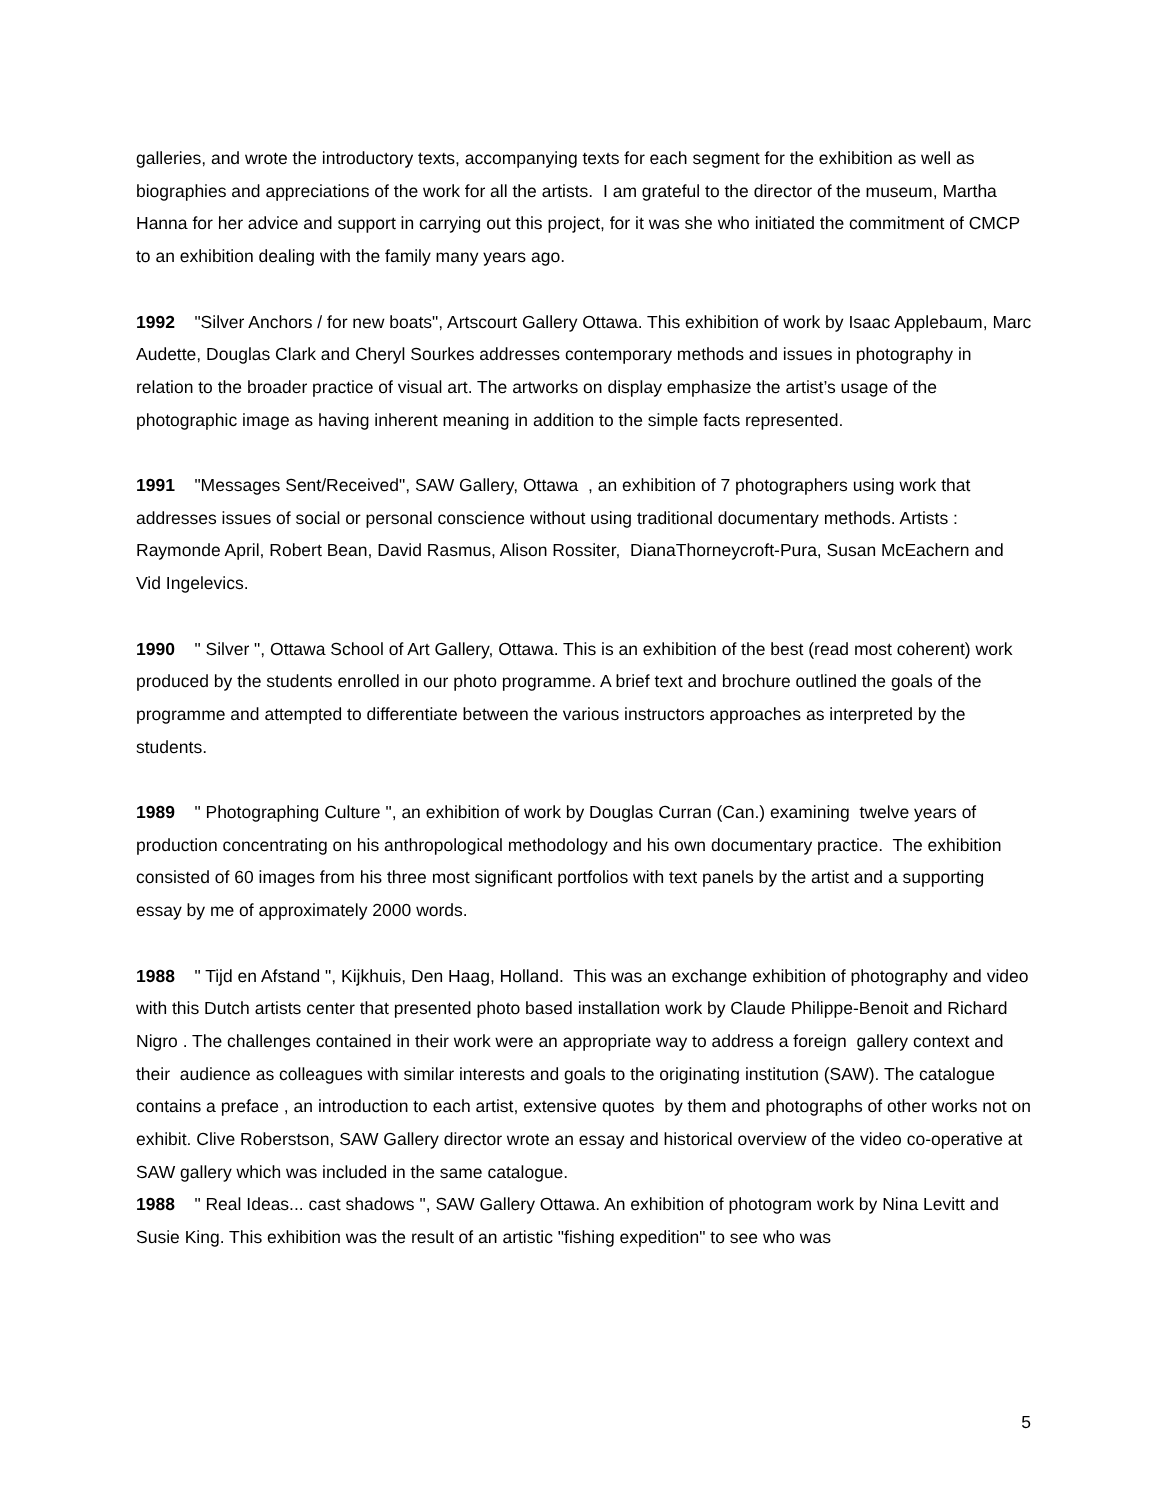galleries, and wrote the introductory texts, accompanying texts for each segment for the exhibition as well as biographies and appreciations of the work for all the artists. I am grateful to the director of the museum, Martha Hanna for her advice and support in carrying out this project, for it was she who initiated the commitment of CMCP to an exhibition dealing with the family many years ago.
1992 "Silver Anchors / for new boats", Artscourt Gallery Ottawa. This exhibition of work by Isaac Applebaum, Marc Audette, Douglas Clark and Cheryl Sourkes addresses contemporary methods and issues in photography in relation to the broader practice of visual art. The artworks on display emphasize the artist’s usage of the photographic image as having inherent meaning in addition to the simple facts represented.
1991 "Messages Sent/Received", SAW Gallery, Ottawa , an exhibition of 7 photographers using work that addresses issues of social or personal conscience without using traditional documentary methods. Artists : Raymonde April, Robert Bean, David Rasmus, Alison Rossiter, DianaThorneycroft-Pura, Susan McEachern and Vid Ingelevics.
1990 " Silver ", Ottawa School of Art Gallery, Ottawa. This is an exhibition of the best (read most coherent) work produced by the students enrolled in our photo programme. A brief text and brochure outlined the goals of the programme and attempted to differentiate between the various instructors approaches as interpreted by the students.
1989 " Photographing Culture ", an exhibition of work by Douglas Curran (Can.) examining twelve years of production concentrating on his anthropological methodology and his own documentary practice. The exhibition consisted of 60 images from his three most significant portfolios with text panels by the artist and a supporting essay by me of approximately 2000 words.
1988 " Tijd en Afstand ", Kijkhuis, Den Haag, Holland. This was an exchange exhibition of photography and video with this Dutch artists center that presented photo based installation work by Claude Philippe-Benoit and Richard Nigro . The challenges contained in their work were an appropriate way to address a foreign gallery context and their audience as colleagues with similar interests and goals to the originating institution (SAW). The catalogue contains a preface , an introduction to each artist, extensive quotes by them and photographs of other works not on exhibit. Clive Roberstson, SAW Gallery director wrote an essay and historical overview of the video co-operative at SAW gallery which was included in the same catalogue.
1988 " Real Ideas... cast shadows ", SAW Gallery Ottawa. An exhibition of photogram work by Nina Levitt and Susie King. This exhibition was the result of an artistic "fishing expedition" to see who was
5